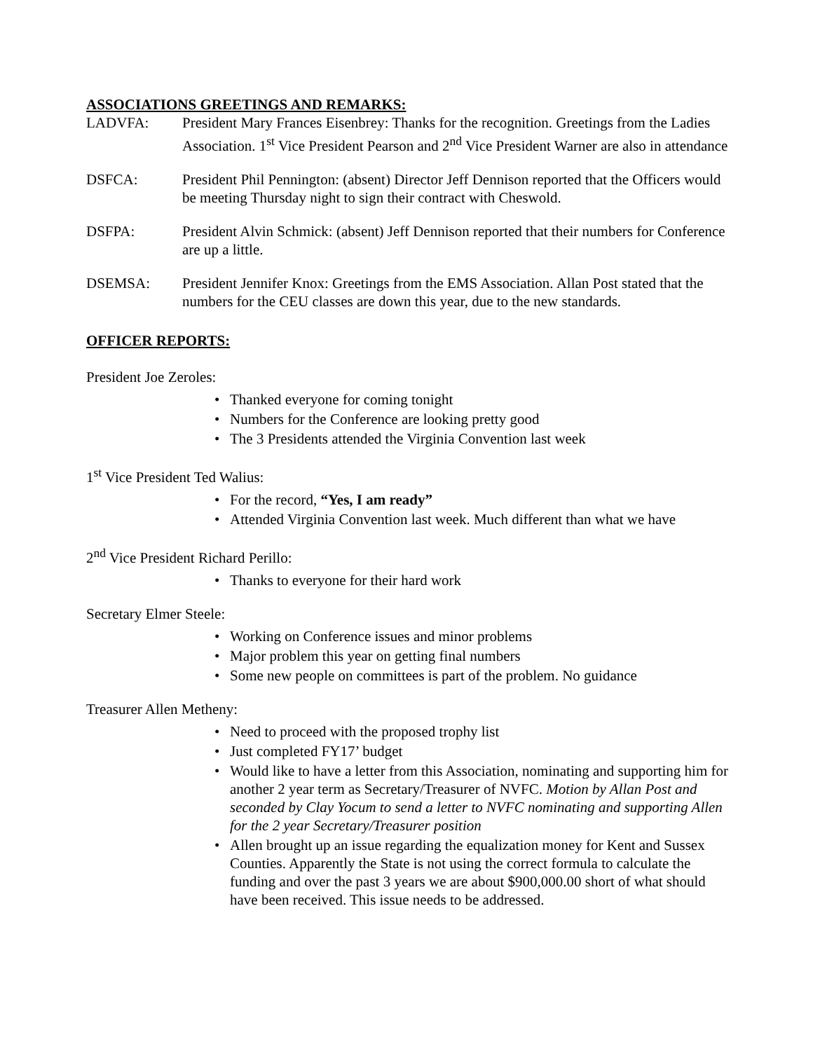ASSOCIATIONS GREETINGS AND REMARKS:
LADVFA: President Mary Frances Eisenbrey: Thanks for the recognition. Greetings from the Ladies Association. 1<sup>st</sup> Vice President Pearson and 2<sup>nd</sup> Vice President Warner are also in attendance
DSFCA: President Phil Pennington: (absent) Director Jeff Dennison reported that the Officers would be meeting Thursday night to sign their contract with Cheswold.
DSFPA: President Alvin Schmick: (absent) Jeff Dennison reported that their numbers for Conference are up a little.
DSEMSA: President Jennifer Knox: Greetings from the EMS Association. Allan Post stated that the numbers for the CEU classes are down this year, due to the new standards.
OFFICER REPORTS:
President Joe Zeroles:
• Thanked everyone for coming tonight
• Numbers for the Conference are looking pretty good
• The 3 Presidents attended the Virginia Convention last week
1<sup>st</sup> Vice President Ted Walius:
• For the record, “Yes, I am ready”
• Attended Virginia Convention last week. Much different than what we have
2<sup>nd</sup> Vice President Richard Perillo:
• Thanks to everyone for their hard work
Secretary Elmer Steele:
• Working on Conference issues and minor problems
• Major problem this year on getting final numbers
• Some new people on committees is part of the problem. No guidance
Treasurer Allen Metheny:
• Need to proceed with the proposed trophy list
• Just completed FY17’ budget
• Would like to have a letter from this Association, nominating and supporting him for another 2 year term as Secretary/Treasurer of NVFC. Motion by Allan Post and seconded by Clay Yocum to send a letter to NVFC nominating and supporting Allen for the 2 year Secretary/Treasurer position
• Allen brought up an issue regarding the equalization money for Kent and Sussex Counties. Apparently the State is not using the correct formula to calculate the funding and over the past 3 years we are about $900,000.00 short of what should have been received. This issue needs to be addressed.